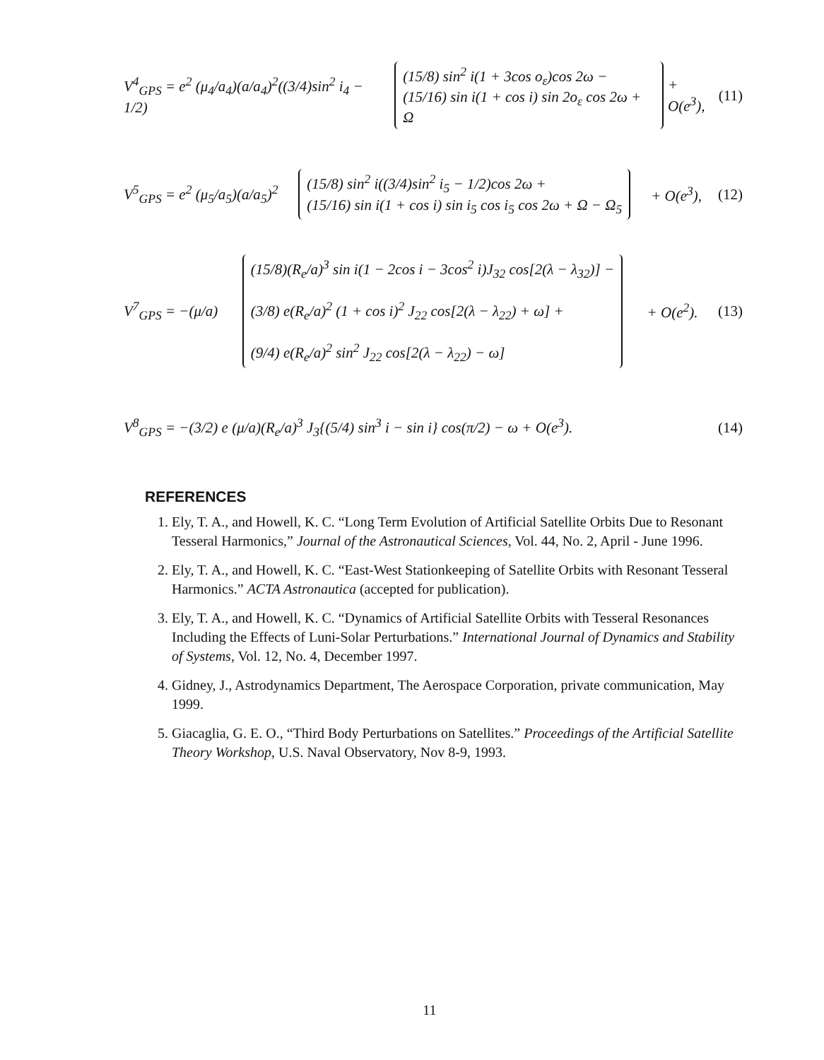V<sup>4</sup><sub>GPS</sub> = e<sup>2</sup> (μ<sub>4</sub>/a<sub>4</sub>)(a/a<sub>4</sub>)<sup>2</sup>((3/4)sin<sup>2</sup> i<sub>4</sub> − 1/2)
(15/8) sin<sup>2</sup> i(1 + 3cos o<sub>ε</sub>)cos 2ω −
(15/16) sin i(1 + cos i) sin 2o<sub>ε</sub> cos 2ω + Ω
+ O(e<sup>3</sup>), (11)
V<sup>5</sup><sub>GPS</sub> = e<sup>2</sup> (μ<sub>5</sub>/a<sub>5</sub>)(a/a<sub>5</sub>)<sup>2</sup>
(15/8) sin<sup>2</sup> i((3/4)sin<sup>2</sup> i<sub>5</sub> − 1/2)cos 2ω +
(15/16) sin i(1 + cos i) sin i<sub>5</sub> cos i<sub>5</sub> cos 2ω + Ω − Ω<sub>5</sub>
+ O(e<sup>3</sup>), (12)
V<sup>7</sup><sub>GPS</sub> = −(μ/a)
(15/8)(R<sub>e</sub>/a)<sup>3</sup> sin i(1 − 2cos i − 3cos<sup>2</sup> i)J<sub>32</sub> cos[2(λ − λ<sub>32</sub>)] −
(3/8) e(R<sub>e</sub>/a)<sup>2</sup> (1 + cos i)<sup>2</sup> J<sub>22</sub> cos[2(λ − λ<sub>22</sub>) + ω] +
(9/4) e(R<sub>e</sub>/a)<sup>2</sup> sin<sup>2</sup> J<sub>22</sub> cos[2(λ − λ<sub>22</sub>) − ω]
+ O(e<sup>2</sup>). (13)
V<sup>8</sup><sub>GPS</sub> = −(3/2) e (μ/a)(R<sub>e</sub>/a)<sup>3</sup> J<sub>3</sub>{(5/4) sin<sup>3</sup> i − sin i} cos(π/2) − ω + O(e<sup>3</sup>).
(14)
REFERENCES
1. Ely, T. A., and Howell, K. C. “Long Term Evolution of Artificial Satellite Orbits Due to Resonant Tesseral Harmonics,” Journal of the Astronautical Sciences, Vol. 44, No. 2, April - June 1996.
2. Ely, T. A., and Howell, K. C. “East-West Stationkeeping of Satellite Orbits with Resonant Tesseral Harmonics.” ACTA Astronautica (accepted for publication).
3. Ely, T. A., and Howell, K. C. “Dynamics of Artificial Satellite Orbits with Tesseral Resonances Including the Effects of Luni-Solar Perturbations.” International Journal of Dynamics and Stability of Systems, Vol. 12, No. 4, December 1997.
4. Gidney, J., Astrodynamics Department, The Aerospace Corporation, private communication, May 1999.
5. Giacaglia, G. E. O., “Third Body Perturbations on Satellites.” Proceedings of the Artificial Satellite Theory Workshop, U.S. Naval Observatory, Nov 8-9, 1993.
11